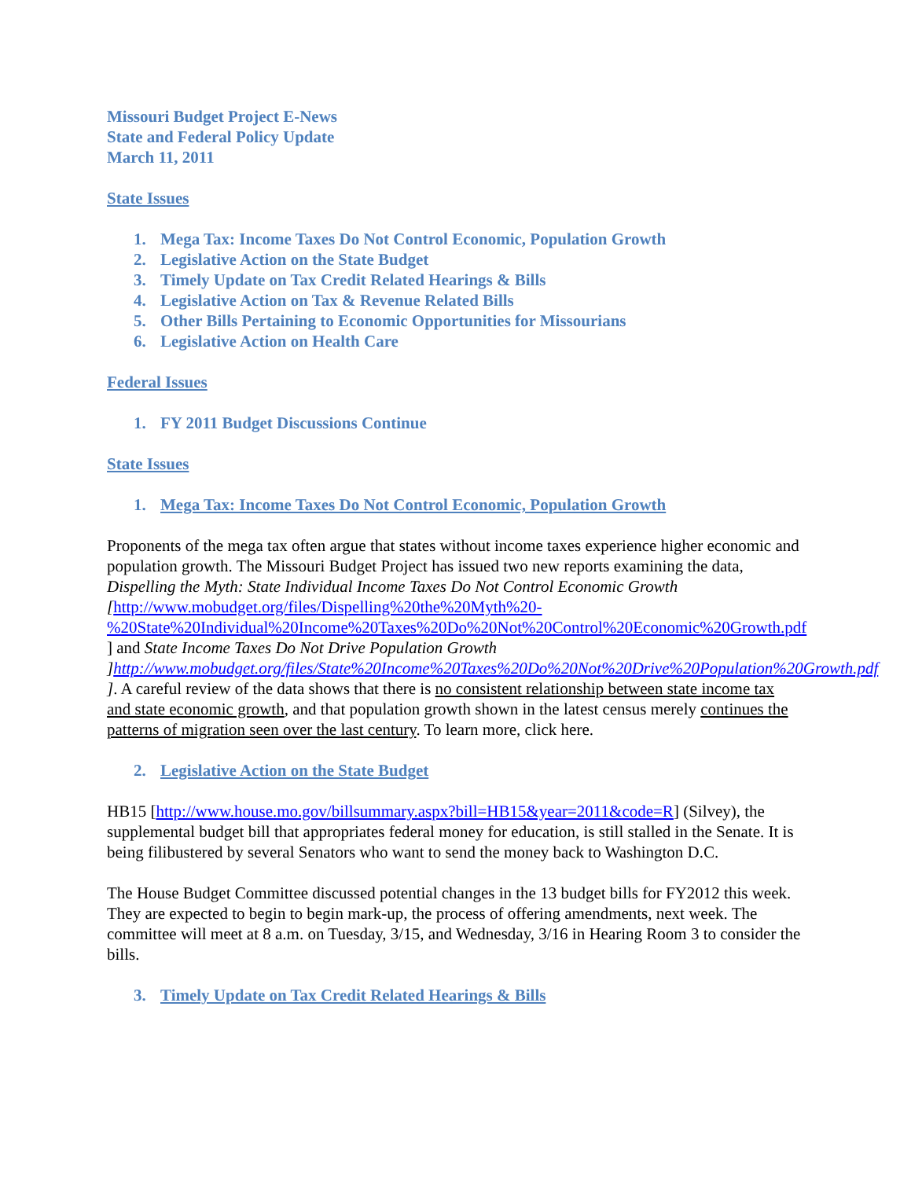Missouri Budget Project E-News
State and Federal Policy Update
March 11, 2011
State Issues
1. Mega Tax: Income Taxes Do Not Control Economic, Population Growth
2. Legislative Action on the State Budget
3. Timely Update on Tax Credit Related Hearings & Bills
4. Legislative Action on Tax & Revenue Related Bills
5. Other Bills Pertaining to Economic Opportunities for Missourians
6. Legislative Action on Health Care
Federal Issues
1. FY 2011 Budget Discussions Continue
State Issues
1. Mega Tax: Income Taxes Do Not Control Economic, Population Growth
Proponents of the mega tax often argue that states without income taxes experience higher economic and population growth. The Missouri Budget Project has issued two new reports examining the data, Dispelling the Myth: State Individual Income Taxes Do Not Control Economic Growth [http://www.mobudget.org/files/Dispelling%20the%20Myth%20-%20State%20Individual%20Income%20Taxes%20Do%20Not%20Control%20Economic%20Growth.pdf ] and State Income Taxes Do Not Drive Population Growth ]http://www.mobudget.org/files/State%20Income%20Taxes%20Do%20Not%20Drive%20Population%20Growth.pdf ]. A careful review of the data shows that there is no consistent relationship between state income tax and state economic growth, and that population growth shown in the latest census merely continues the patterns of migration seen over the last century. To learn more, click here.
2. Legislative Action on the State Budget
HB15 [http://www.house.mo.gov/billsummary.aspx?bill=HB15&year=2011&code=R] (Silvey), the supplemental budget bill that appropriates federal money for education, is still stalled in the Senate. It is being filibustered by several Senators who want to send the money back to Washington D.C.
The House Budget Committee discussed potential changes in the 13 budget bills for FY2012 this week. They are expected to begin to begin mark-up, the process of offering amendments, next week. The committee will meet at 8 a.m. on Tuesday, 3/15, and Wednesday, 3/16 in Hearing Room 3 to consider the bills.
3. Timely Update on Tax Credit Related Hearings & Bills